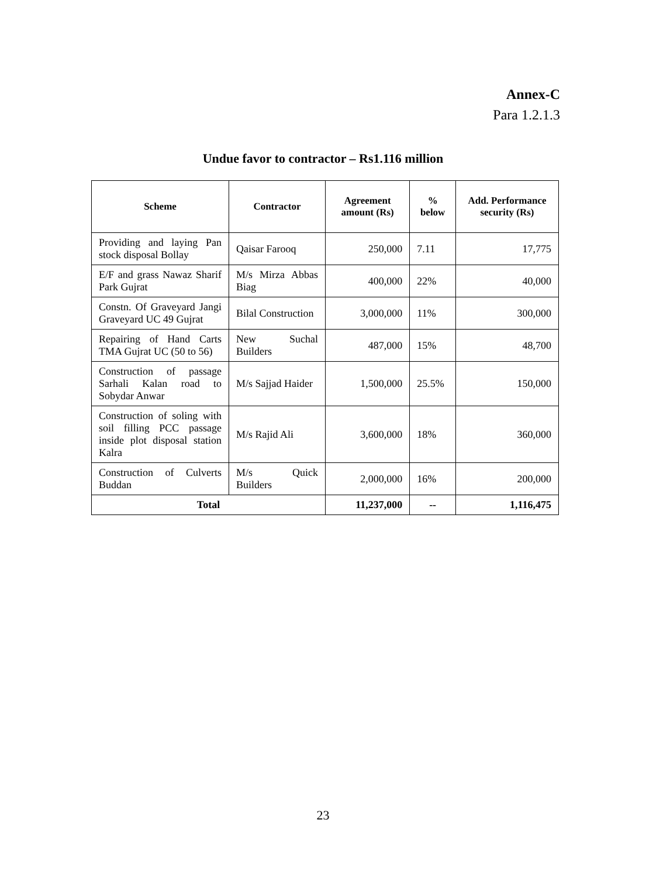Annex-C
Para 1.2.1.3
Undue favor to contractor – Rs1.116 million
| Scheme | Contractor | Agreement amount (Rs) | % below | Add. Performance security (Rs) |
| --- | --- | --- | --- | --- |
| Providing and laying Pan stock disposal Bollay | Qaisar Farooq | 250,000 | 7.11 | 17,775 |
| E/F and grass Nawaz Sharif Park Gujrat | M/s Mirza Abbas Biag | 400,000 | 22% | 40,000 |
| Constn. Of Graveyard Jangi Graveyard UC 49 Gujrat | Bilal Construction | 3,000,000 | 11% | 300,000 |
| Repairing of Hand Carts TMA Gujrat UC (50 to 56) | New Suchal Builders | 487,000 | 15% | 48,700 |
| Construction of passage Sarhali Kalan road to Sobydar Anwar | M/s Sajjad Haider | 1,500,000 | 25.5% | 150,000 |
| Construction of soling with soil filling PCC passage inside plot disposal station Kalra | M/s Rajid Ali | 3,600,000 | 18% | 360,000 |
| Construction of Culverts Buddan | M/s Quick Builders | 2,000,000 | 16% | 200,000 |
| Total | | 11,237,000 | -- | 1,116,475 |
23